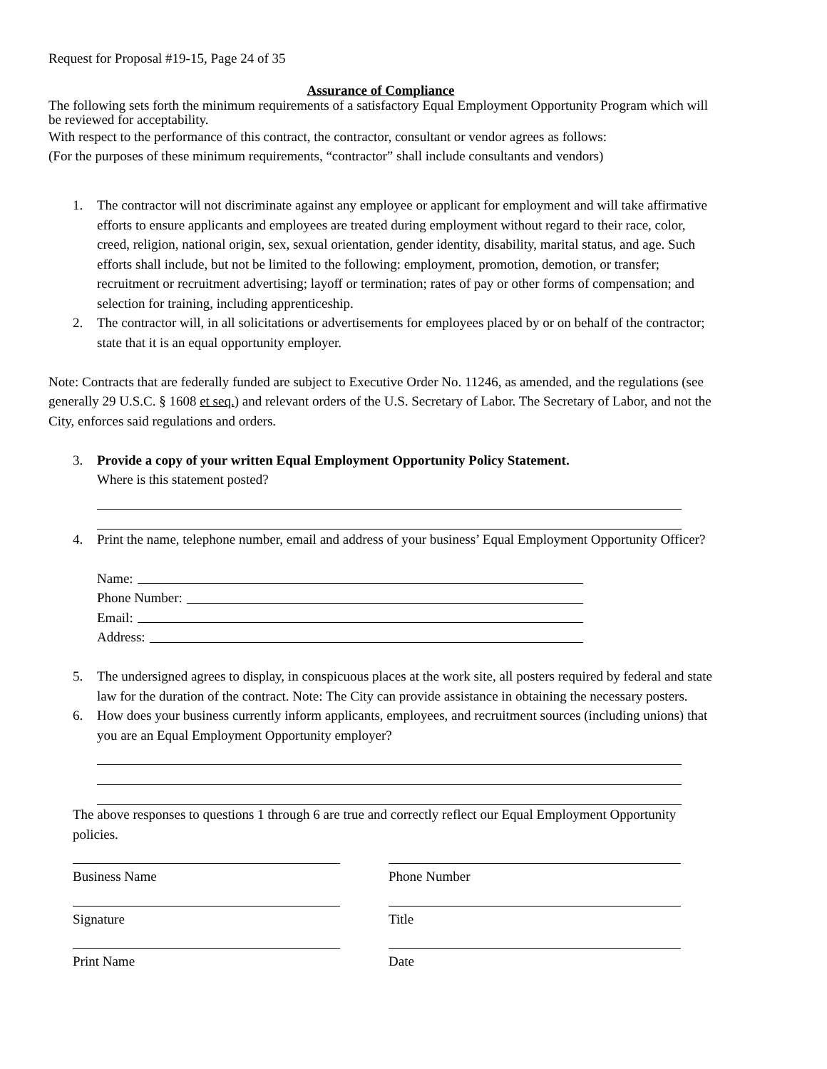Request for Proposal #19-15, Page 24 of 35
Assurance of Compliance
The following sets forth the minimum requirements of a satisfactory Equal Employment Opportunity Program which will be reviewed for acceptability.
With respect to the performance of this contract, the contractor, consultant or vendor agrees as follows:
(For the purposes of these minimum requirements, “contractor” shall include consultants and vendors)
1. The contractor will not discriminate against any employee or applicant for employment and will take affirmative efforts to ensure applicants and employees are treated during employment without regard to their race, color, creed, religion, national origin, sex, sexual orientation, gender identity, disability, marital status, and age. Such efforts shall include, but not be limited to the following: employment, promotion, demotion, or transfer; recruitment or recruitment advertising; layoff or termination; rates of pay or other forms of compensation; and selection for training, including apprenticeship.
2. The contractor will, in all solicitations or advertisements for employees placed by or on behalf of the contractor; state that it is an equal opportunity employer.
Note: Contracts that are federally funded are subject to Executive Order No. 11246, as amended, and the regulations (see generally 29 U.S.C. § 1608 et seq.) and relevant orders of the U.S. Secretary of Labor. The Secretary of Labor, and not the City, enforces said regulations and orders.
3. Provide a copy of your written Equal Employment Opportunity Policy Statement.
Where is this statement posted?
4. Print the name, telephone number, email and address of your business’ Equal Employment Opportunity Officer?
Name:
Phone Number:
Email:
Address:
5. The undersigned agrees to display, in conspicuous places at the work site, all posters required by federal and state law for the duration of the contract. Note: The City can provide assistance in obtaining the necessary posters.
6. How does your business currently inform applicants, employees, and recruitment sources (including unions) that you are an Equal Employment Opportunity employer?
The above responses to questions 1 through 6 are true and correctly reflect our Equal Employment Opportunity policies.
Business Name Phone Number
Signature Title
Print Name Date